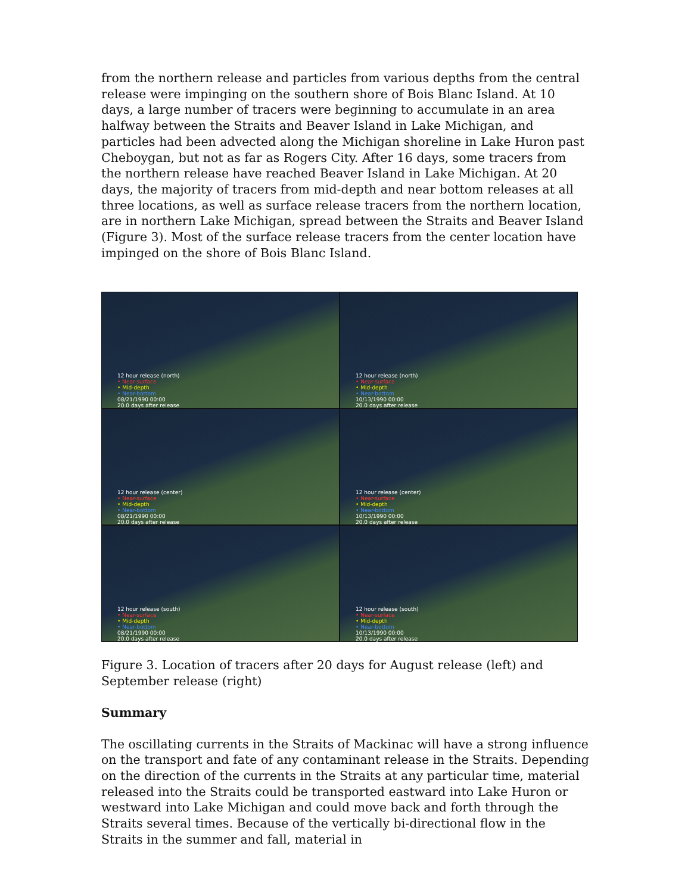from the northern release and particles from various depths from the central release were impinging on the southern shore of Bois Blanc Island. At 10 days, a large number of tracers were beginning to accumulate in an area halfway between the Straits and Beaver Island in Lake Michigan, and particles had been advected along the Michigan shoreline in Lake Huron past Cheboygan, but not as far as Rogers City. After 16 days, some tracers from the northern release have reached Beaver Island in Lake Michigan. At 20 days, the majority of tracers from mid-depth and near bottom releases at all three locations, as well as surface release tracers from the northern location, are in northern Lake Michigan, spread between the Straits and Beaver Island (Figure 3). Most of the surface release tracers from the center location have impinged on the shore of Bois Blanc Island.
12 hour release (north)
• Near-surface
• Mid-depth
• Near-bottom
08/21/1990 00:00
20.0 days after release
12 hour release (north)
• Near-surface
• Mid-depth
• Near-bottom
10/13/1990 00:00
20.0 days after release
12 hour release (center)
• Near-surface
• Mid-depth
• Near-bottom
08/21/1990 00:00
20.0 days after release
12 hour release (center)
• Near-surface
• Mid-depth
• Near-bottom
10/13/1990 00:00
20.0 days after release
12 hour release (south)
• Near-surface
• Mid-depth
• Near-bottom
08/21/1990 00:00
20.0 days after release
12 hour release (south)
• Near-surface
• Mid-depth
• Near-bottom
10/13/1990 00:00
20.0 days after release
Figure 3. Location of tracers after 20 days for August release (left) and September release (right)
Summary
The oscillating currents in the Straits of Mackinac will have a strong influence on the transport and fate of any contaminant release in the Straits. Depending on the direction of the currents in the Straits at any particular time, material released into the Straits could be transported eastward into Lake Huron or westward into Lake Michigan and could move back and forth through the Straits several times. Because of the vertically bi-directional flow in the Straits in the summer and fall, material in